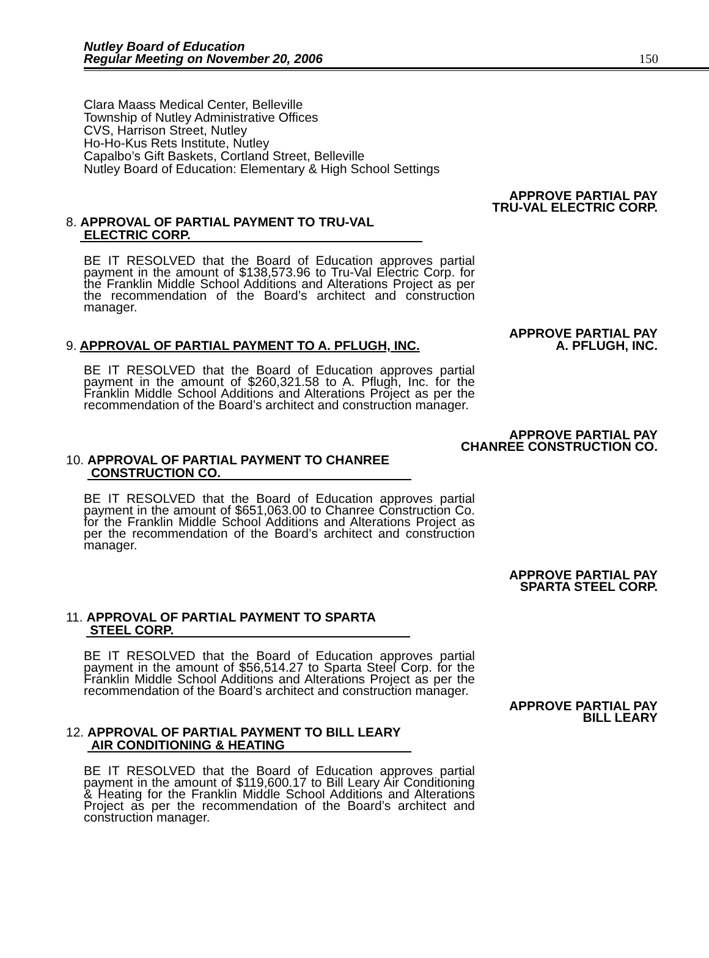Nutley Board of Education
Regular Meeting on November 20, 2006
150
Clara Maass Medical Center, Belleville
Township of Nutley Administrative Offices
CVS, Harrison Street, Nutley
Ho-Ho-Kus Rets Institute, Nutley
Capalbo’s Gift Baskets, Cortland Street, Belleville
Nutley Board of Education: Elementary & High School Settings
APPROVE PARTIAL PAY
TRU-VAL ELECTRIC CORP.
8. APPROVAL OF PARTIAL PAYMENT TO TRU-VAL
ELECTRIC CORP.
BE IT RESOLVED that the Board of Education approves partial payment in the amount of $138,573.96 to Tru-Val Electric Corp. for the Franklin Middle School Additions and Alterations Project as per the recommendation of the Board’s architect and construction manager.
APPROVE PARTIAL PAY
9. APPROVAL OF PARTIAL PAYMENT TO A. PFLUGH, INC. A. PFLUGH, INC.
BE IT RESOLVED that the Board of Education approves partial payment in the amount of $260,321.58 to A. Pflugh, Inc. for the Franklin Middle School Additions and Alterations Project as per the recommendation of the Board’s architect and construction manager.
APPROVE PARTIAL PAY
CHANREE CONSTRUCTION CO.
10. APPROVAL OF PARTIAL PAYMENT TO CHANREE
CONSTRUCTION CO.
BE IT RESOLVED that the Board of Education approves partial payment in the amount of $651,063.00 to Chanree Construction Co. for the Franklin Middle School Additions and Alterations Project as per the recommendation of the Board’s architect and construction manager.
APPROVE PARTIAL PAY
SPARTA STEEL CORP.
11. APPROVAL OF PARTIAL PAYMENT TO SPARTA
STEEL CORP.
BE IT RESOLVED that the Board of Education approves partial payment in the amount of $56,514.27 to Sparta Steel Corp. for the Franklin Middle School Additions and Alterations Project as per the recommendation of the Board’s architect and construction manager.
APPROVE PARTIAL PAY
BILL LEARY
12. APPROVAL OF PARTIAL PAYMENT TO BILL LEARY
AIR CONDITIONING & HEATING
BE IT RESOLVED that the Board of Education approves partial payment in the amount of $119,600.17 to Bill Leary Air Conditioning & Heating for the Franklin Middle School Additions and Alterations Project as per the recommendation of the Board’s architect and construction manager.